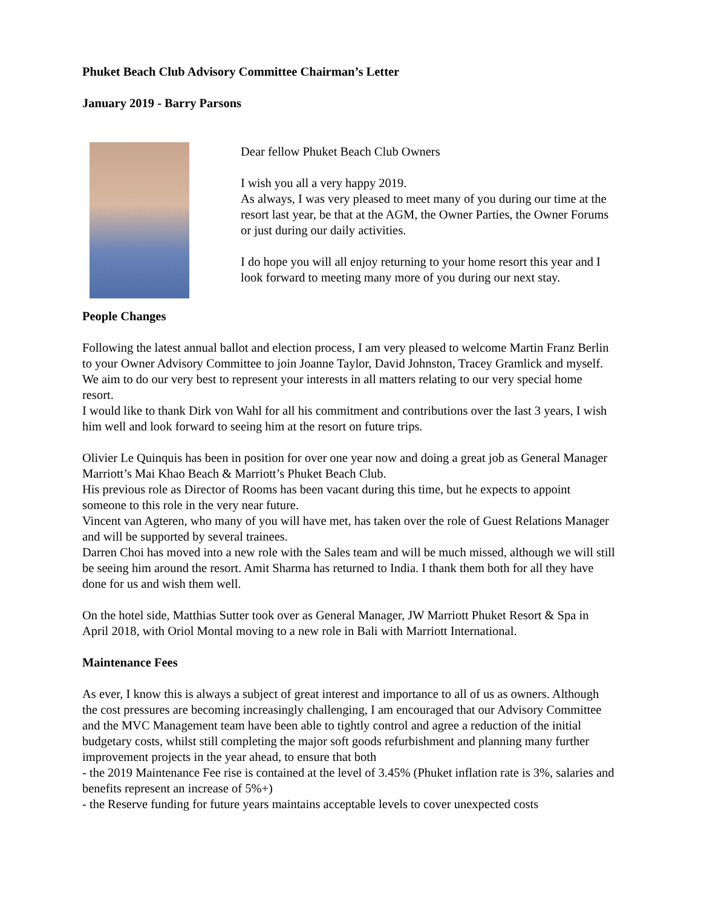Phuket Beach Club Advisory Committee Chairman’s Letter
January 2019 - Barry Parsons
Dear fellow Phuket Beach Club Owners
I wish you all a very happy 2019.
As always, I was very pleased to meet many of you during our time at the resort last year, be that at the AGM, the Owner Parties, the Owner Forums or just during our daily activities.
I do hope you will all enjoy returning to your home resort this year and I look forward to meeting many more of you during our next stay.
People Changes
Following the latest annual ballot and election process, I am very pleased to welcome Martin Franz Berlin to your Owner Advisory Committee to join Joanne Taylor, David Johnston, Tracey Gramlick and myself. We aim to do our very best to represent your interests in all matters relating to our very special home resort.
I would like to thank Dirk von Wahl for all his commitment and contributions over the last 3 years, I wish him well and look forward to seeing him at the resort on future trips.
Olivier Le Quinquis has been in position for over one year now and doing a great job as General Manager Marriott’s Mai Khao Beach & Marriott’s Phuket Beach Club.
His previous role as Director of Rooms has been vacant during this time, but he expects to appoint someone to this role in the very near future.
Vincent van Agteren, who many of you will have met, has taken over the role of Guest Relations Manager and will be supported by several trainees.
Darren Choi has moved into a new role with the Sales team and will be much missed, although we will still be seeing him around the resort. Amit Sharma has returned to India. I thank them both for all they have done for us and wish them well.
On the hotel side, Matthias Sutter took over as General Manager, JW Marriott Phuket Resort & Spa in April 2018, with Oriol Montal moving to a new role in Bali with Marriott International.
Maintenance Fees
As ever, I know this is always a subject of great interest and importance to all of us as owners. Although the cost pressures are becoming increasingly challenging, I am encouraged that our Advisory Committee and the MVC Management team have been able to tightly control and agree a reduction of the initial budgetary costs, whilst still completing the major soft goods refurbishment and planning many further improvement projects in the year ahead, to ensure that both
- the 2019 Maintenance Fee rise is contained at the level of 3.45% (Phuket inflation rate is 3%, salaries and benefits represent an increase of 5%+)
- the Reserve funding for future years maintains acceptable levels to cover unexpected costs